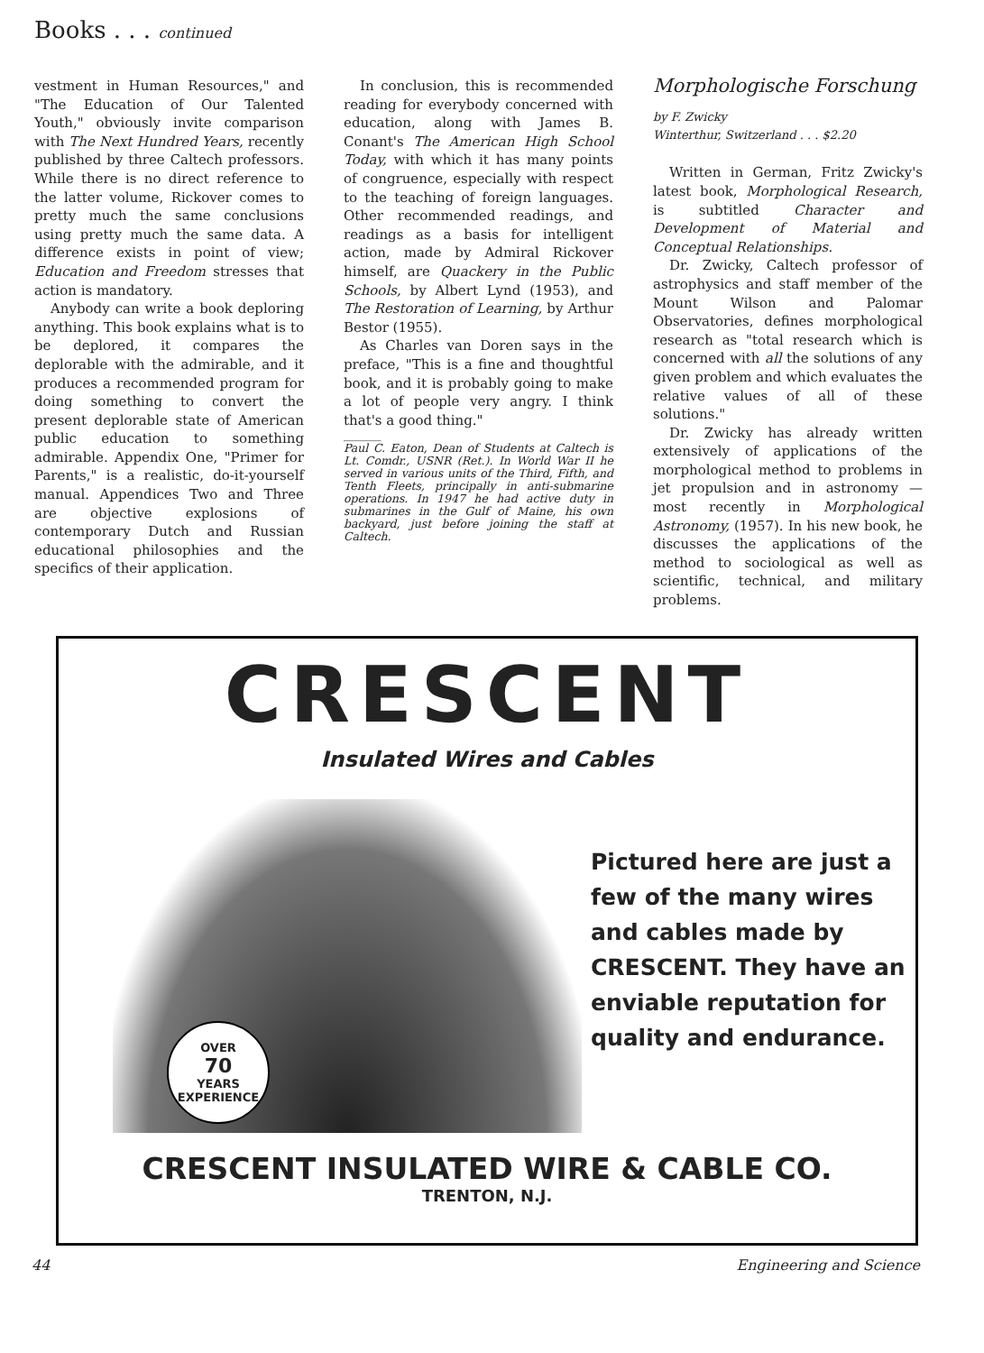Books . . . continued
vestment in Human Resources," and "The Education of Our Talented Youth," obviously invite comparison with The Next Hundred Years, recently published by three Caltech professors. While there is no direct reference to the latter volume, Rickover comes to pretty much the same conclusions using pretty much the same data. A difference exists in point of view; Education and Freedom stresses that action is mandatory.
Anybody can write a book deploring anything. This book explains what is to be deplored, it compares the deplorable with the admirable, and it produces a recommended program for doing something to convert the present deplorable state of American public education to something admirable. Appendix One, "Primer for Parents," is a realistic, do-it-yourself manual. Appendices Two and Three are objective explosions of contemporary Dutch and Russian educational philosophies and the specifics of their application.
In conclusion, this is recommended reading for everybody concerned with education, along with James B. Conant's The American High School Today, with which it has many points of congruence, especially with respect to the teaching of foreign languages. Other recommended readings, and readings as a basis for intelligent action, made by Admiral Rickover himself, are Quackery in the Public Schools, by Albert Lynd (1953), and The Restoration of Learning, by Arthur Bestor (1955).
As Charles van Doren says in the preface, "This is a fine and thoughtful book, and it is probably going to make a lot of people very angry. I think that's a good thing."
Paul C. Eaton, Dean of Students at Caltech is Lt. Comdr., USNR (Ret.). In World War II he served in various units of the Third, Fifth, and Tenth Fleets, principally in anti-submarine operations. In 1947 he had active duty in submarines in the Gulf of Maine, his own backyard, just before joining the staff at Caltech.
Morphologische Forschung
by F. Zwicky
Winterthur, Switzerland . . . $2.20
Written in German, Fritz Zwicky's latest book, Morphological Research, is subtitled Character and Development of Material and Conceptual Relationships.
Dr. Zwicky, Caltech professor of astrophysics and staff member of the Mount Wilson and Palomar Observatories, defines morphological research as "total research which is concerned with all the solutions of any given problem and which evaluates the relative values of all of these solutions."
Dr. Zwicky has already written extensively of applications of the morphological method to problems in jet propulsion and in astronomy — most recently in Morphological Astronomy, (1957). In his new book, he discusses the applications of the method to sociological as well as scientific, technical, and military problems.
CRESCENT
Insulated Wires and Cables
OVER
70
YEARS
EXPERIENCE
Pictured here are just a
few of the many wires
and cables made by
CRESCENT. They have an
enviable reputation for
quality and endurance.
CRESCENT INSULATED WIRE & CABLE CO.
TRENTON, N.J.
44 Engineering and Science